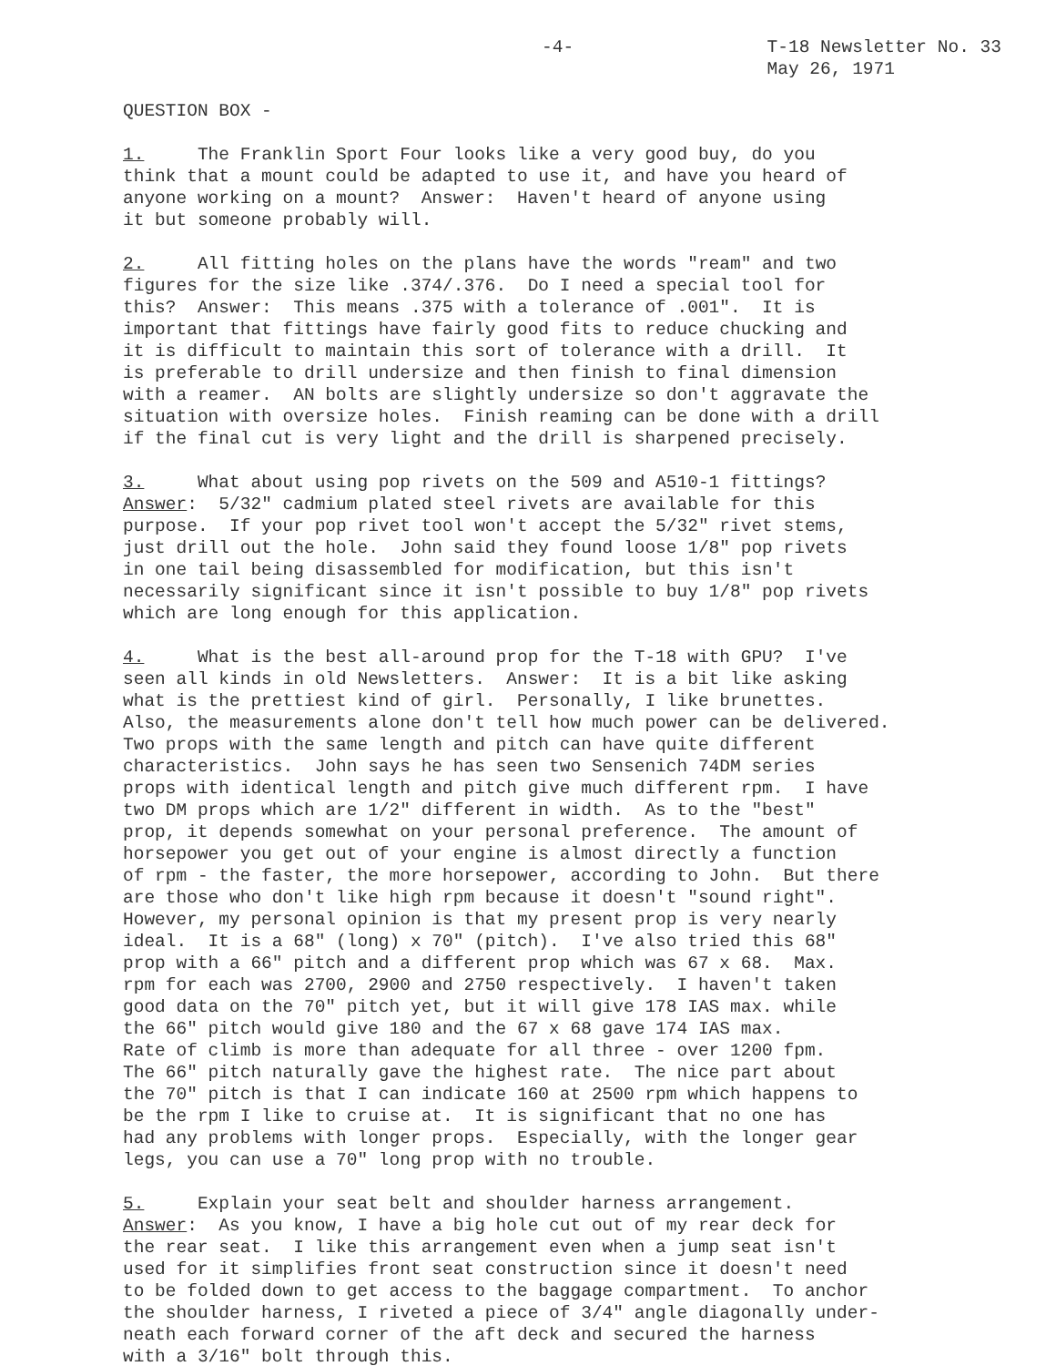-4- T-18 Newsletter No. 33
May 26, 1971
QUESTION BOX -
1. The Franklin Sport Four looks like a very good buy, do you think that a mount could be adapted to use it, and have you heard of anyone working on a mount? Answer: Haven't heard of anyone using it but someone probably will.
2. All fitting holes on the plans have the words "ream" and two figures for the size like .374/.376. Do I need a special tool for this? Answer: This means .375 with a tolerance of .001". It is important that fittings have fairly good fits to reduce chucking and it is difficult to maintain this sort of tolerance with a drill. It is preferable to drill undersize and then finish to final dimension with a reamer. AN bolts are slightly undersize so don't aggravate the situation with oversize holes. Finish reaming can be done with a drill if the final cut is very light and the drill is sharpened precisely.
3. What about using pop rivets on the 509 and A510-1 fittings? Answer: 5/32" cadmium plated steel rivets are available for this purpose. If your pop rivet tool won't accept the 5/32" rivet stems, just drill out the hole. John said they found loose 1/8" pop rivets in one tail being disassembled for modification, but this isn't necessarily significant since it isn't possible to buy 1/8" pop rivets which are long enough for this application.
4. What is the best all-around prop for the T-18 with GPU? I've seen all kinds in old Newsletters. Answer: It is a bit like asking what is the prettiest kind of girl. Personally, I like brunettes. Also, the measurements alone don't tell how much power can be delivered. Two props with the same length and pitch can have quite different characteristics. John says he has seen two Sensenich 74DM series props with identical length and pitch give much different rpm. I have two DM props which are 1/2" different in width. As to the "best" prop, it depends somewhat on your personal preference. The amount of horsepower you get out of your engine is almost directly a function of rpm - the faster, the more horsepower, according to John. But there are those who don't like high rpm because it doesn't "sound right". However, my personal opinion is that my present prop is very nearly ideal. It is a 68" (long) x 70" (pitch). I've also tried this 68" prop with a 66" pitch and a different prop which was 67 x 68. Max. rpm for each was 2700, 2900 and 2750 respectively. I haven't taken good data on the 70" pitch yet, but it will give 178 IAS max. while the 66" pitch would give 180 and the 67 x 68 gave 174 IAS max. Rate of climb is more than adequate for all three - over 1200 fpm. The 66" pitch naturally gave the highest rate. The nice part about the 70" pitch is that I can indicate 160 at 2500 rpm which happens to be the rpm I like to cruise at. It is significant that no one has had any problems with longer props. Especially, with the longer gear legs, you can use a 70" long prop with no trouble.
5. Explain your seat belt and shoulder harness arrangement. Answer: As you know, I have a big hole cut out of my rear deck for the rear seat. I like this arrangement even when a jump seat isn't used for it simplifies front seat construction since it doesn't need to be folded down to get access to the baggage compartment. To anchor the shoulder harness, I riveted a piece of 3/4" angle diagonally under- neath each forward corner of the aft deck and secured the harness with a 3/16" bolt through this.